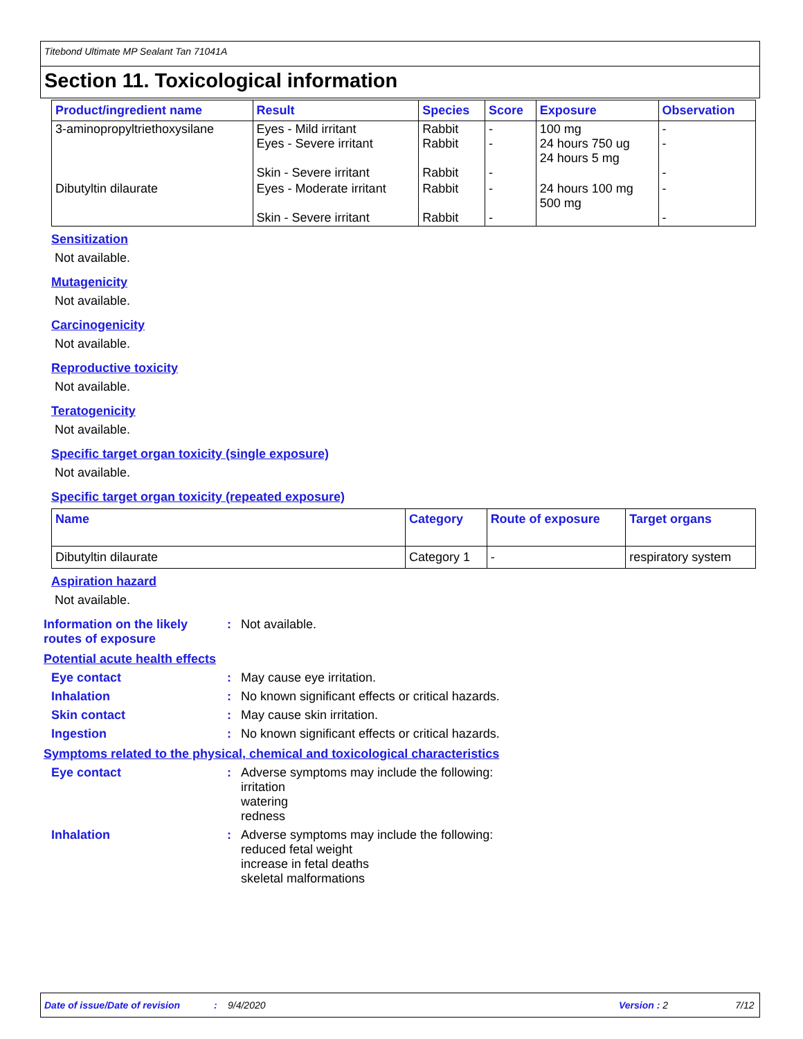Titebond Ultimate MP Sealant Tan 71041A
Section 11. Toxicological information
| Product/ingredient name | Result | Species | Score | Exposure | Observation |
| --- | --- | --- | --- | --- | --- |
| 3-aminopropyltriethoxysilane | Eyes - Mild irritant Eyes - Severe irritant Skin - Severe irritant | Rabbit Rabbit Rabbit | - - - | 100 mg 24 hours 750 ug 24 hours 5 mg | - - - |
| Dibutyltin dilaurate | Eyes - Moderate irritant Skin - Severe irritant | Rabbit Rabbit | - - | 24 hours 100 mg 500 mg | - - |
Sensitization
Not available.
Mutagenicity
Not available.
Carcinogenicity
Not available.
Reproductive toxicity
Not available.
Teratogenicity
Not available.
Specific target organ toxicity (single exposure)
Not available.
Specific target organ toxicity (repeated exposure)
| Name | Category | Route of exposure | Target organs |
| --- | --- | --- | --- |
| Dibutyltin dilaurate | Category 1 | - | respiratory system |
Aspiration hazard
Not available.
Information on the likely routes of exposure
: Not available.
Potential acute health effects
Eye contact : May cause eye irritation.
Inhalation : No known significant effects or critical hazards.
Skin contact : May cause skin irritation.
Ingestion : No known significant effects or critical hazards.
Symptoms related to the physical, chemical and toxicological characteristics
Eye contact : Adverse symptoms may include the following:
irritation
watering
redness
Inhalation : Adverse symptoms may include the following:
reduced fetal weight
increase in fetal deaths
skeletal malformations
Date of issue/Date of revision: 9/4/2020 Version : 2 7/12